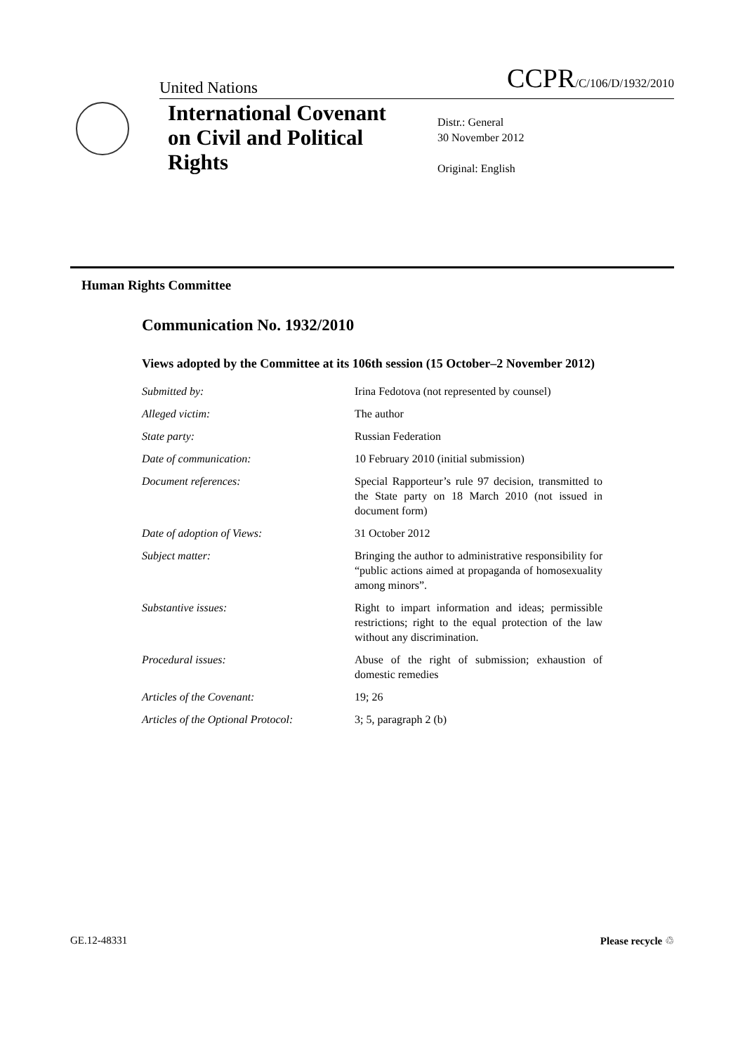United Nations CCPR/C/106/D/1932/2010
International Covenant on Civil and Political Rights
Distr.: General
30 November 2012
Original: English
Human Rights Committee
Communication No. 1932/2010
Views adopted by the Committee at its 106th session (15 October–2 November 2012)
Submitted by: Irina Fedotova (not represented by counsel)
Alleged victim: The author
State party: Russian Federation
Date of communication: 10 February 2010 (initial submission)
Document references: Special Rapporteur’s rule 97 decision, transmitted to the State party on 18 March 2010 (not issued in document form)
Date of adoption of Views: 31 October 2012
Subject matter: Bringing the author to administrative responsibility for “public actions aimed at propaganda of homosexuality among minors”.
Substantive issues: Right to impart information and ideas; permissible restrictions; right to the equal protection of the law without any discrimination.
Procedural issues: Abuse of the right of submission; exhaustion of domestic remedies
Articles of the Covenant: 19; 26
Articles of the Optional Protocol:
3; 5, paragraph 2 (b)
GE.12-48331 Please recycle ♲